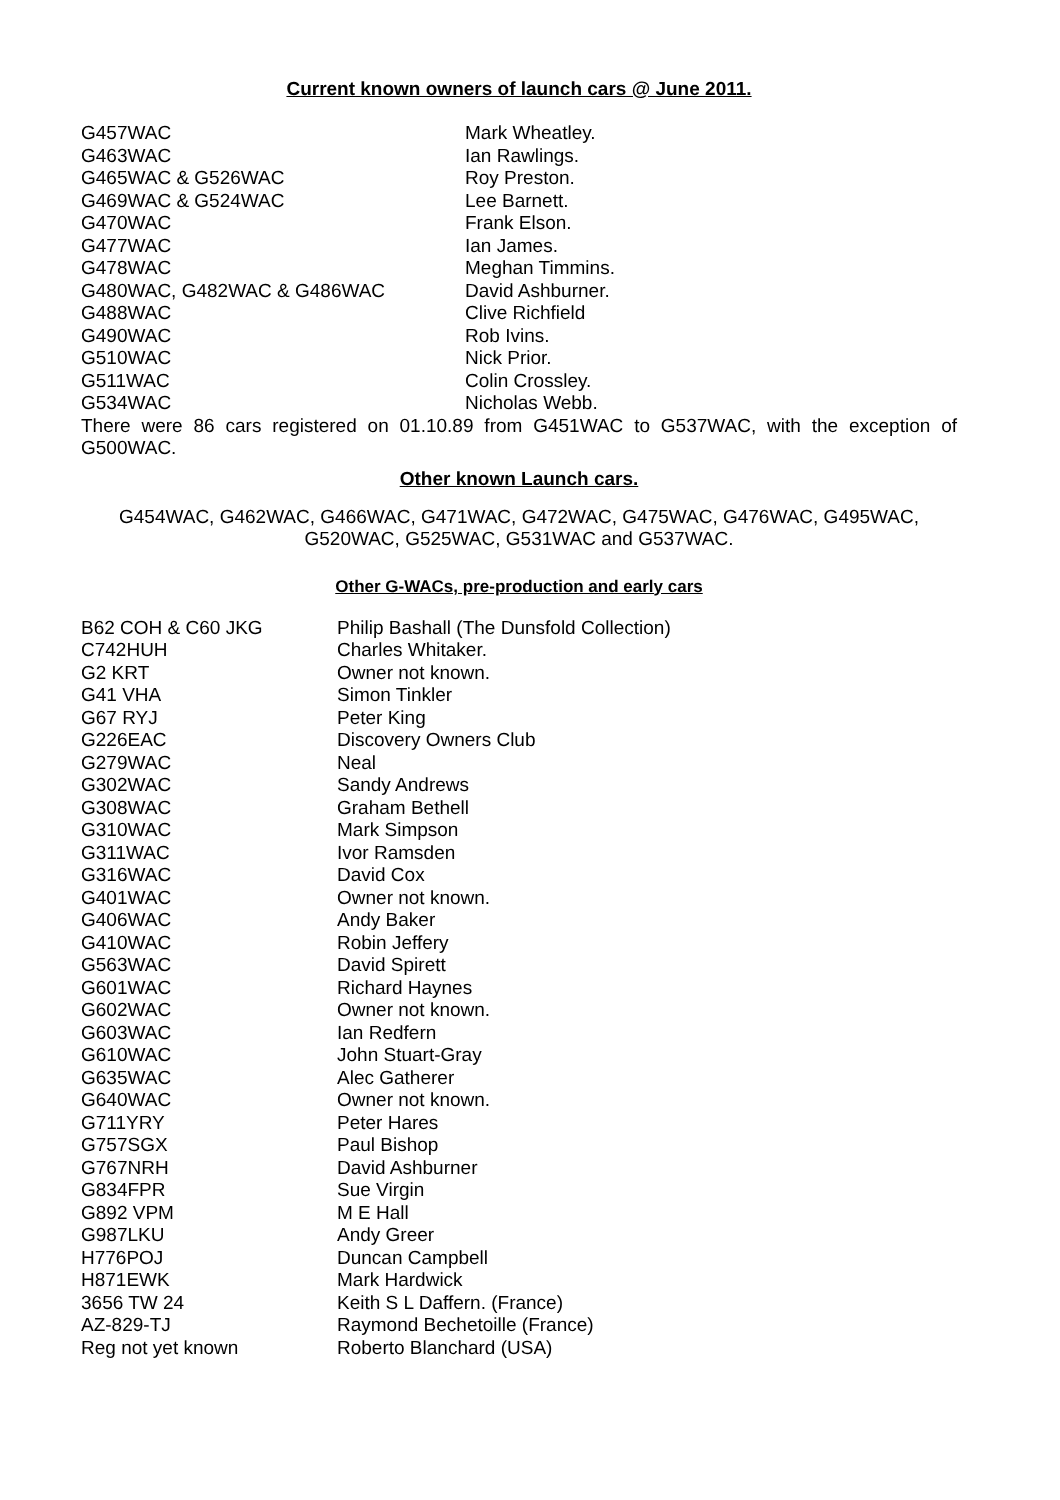Current known owners of launch cars @ June 2011.
| G457WAC | Mark Wheatley. |
| G463WAC | Ian Rawlings. |
| G465WAC & G526WAC | Roy Preston. |
| G469WAC & G524WAC | Lee Barnett. |
| G470WAC | Frank Elson. |
| G477WAC | Ian James. |
| G478WAC | Meghan Timmins. |
| G480WAC, G482WAC & G486WAC | David Ashburner. |
| G488WAC | Clive Richfield |
| G490WAC | Rob Ivins. |
| G510WAC | Nick Prior. |
| G511WAC | Colin Crossley. |
| G534WAC | Nicholas Webb. |
There were 86 cars registered on 01.10.89 from G451WAC to G537WAC, with the exception of G500WAC.
Other known Launch cars.
G454WAC, G462WAC, G466WAC, G471WAC, G472WAC, G475WAC, G476WAC, G495WAC, G520WAC, G525WAC, G531WAC and G537WAC.
Other G-WACs, pre-production and early cars
| B62 COH & C60 JKG | Philip Bashall (The Dunsfold Collection) |
| C742HUH | Charles Whitaker. |
| G2 KRT | Owner not known. |
| G41 VHA | Simon Tinkler |
| G67 RYJ | Peter King |
| G226EAC | Discovery Owners Club |
| G279WAC | Neal |
| G302WAC | Sandy Andrews |
| G308WAC | Graham Bethell |
| G310WAC | Mark Simpson |
| G311WAC | Ivor Ramsden |
| G316WAC | David Cox |
| G401WAC | Owner not known. |
| G406WAC | Andy Baker |
| G410WAC | Robin Jeffery |
| G563WAC | David Spirett |
| G601WAC | Richard Haynes |
| G602WAC | Owner not known. |
| G603WAC | Ian Redfern |
| G610WAC | John Stuart-Gray |
| G635WAC | Alec Gatherer |
| G640WAC | Owner not known. |
| G711YRY | Peter Hares |
| G757SGX | Paul Bishop |
| G767NRH | David Ashburner |
| G834FPR | Sue Virgin |
| G892 VPM | M E Hall |
| G987LKU | Andy Greer |
| H776POJ | Duncan Campbell |
| H871EWK | Mark Hardwick |
| 3656 TW 24 | Keith S L Daffern. (France) |
| AZ-829-TJ | Raymond Bechetoille (France) |
| Reg not yet known | Roberto Blanchard (USA) |